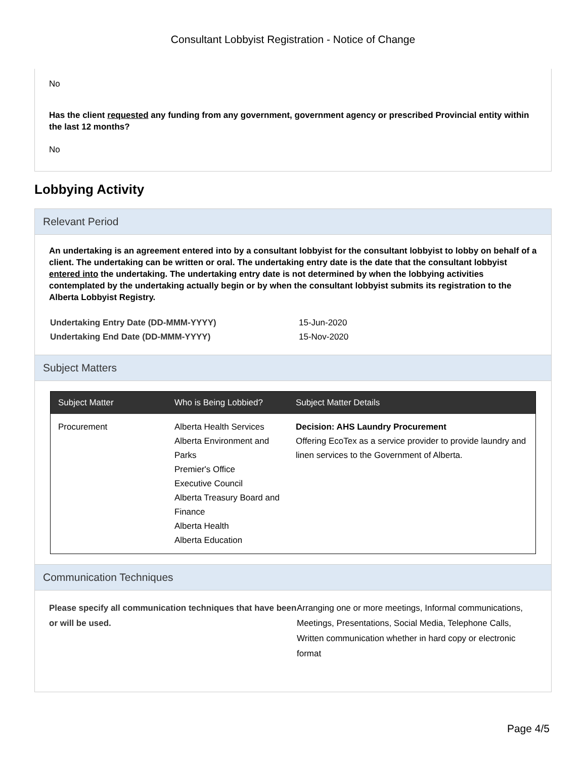Consultant Lobbyist Registration - Notice of Change
No
Has the client requested any funding from any government, government agency or prescribed Provincial entity within the last 12 months?
No
Lobbying Activity
Relevant Period
An undertaking is an agreement entered into by a consultant lobbyist for the consultant lobbyist to lobby on behalf of a client. The undertaking can be written or oral. The undertaking entry date is the date that the consultant lobbyist entered into the undertaking. The undertaking entry date is not determined by when the lobbying activities contemplated by the undertaking actually begin or by when the consultant lobbyist submits its registration to the Alberta Lobbyist Registry.
| Undertaking Entry Date (DD-MMM-YYYY) | 15-Jun-2020 |
| Undertaking End Date (DD-MMM-YYYY) | 15-Nov-2020 |
Subject Matters
| Subject Matter | Who is Being Lobbied? | Subject Matter Details |
| --- | --- | --- |
| Procurement | Alberta Health Services Alberta Environment and Parks Premier's Office Executive Council Alberta Treasury Board and Finance Alberta Health Alberta Education | Decision: AHS Laundry Procurement Offering EcoTex as a service provider to provide laundry and linen services to the Government of Alberta. |
Communication Techniques
Please specify all communication techniques that have been or will be used.
Arranging one or more meetings, Informal communications, Meetings, Presentations, Social Media, Telephone Calls, Written communication whether in hard copy or electronic format
Page 4/5